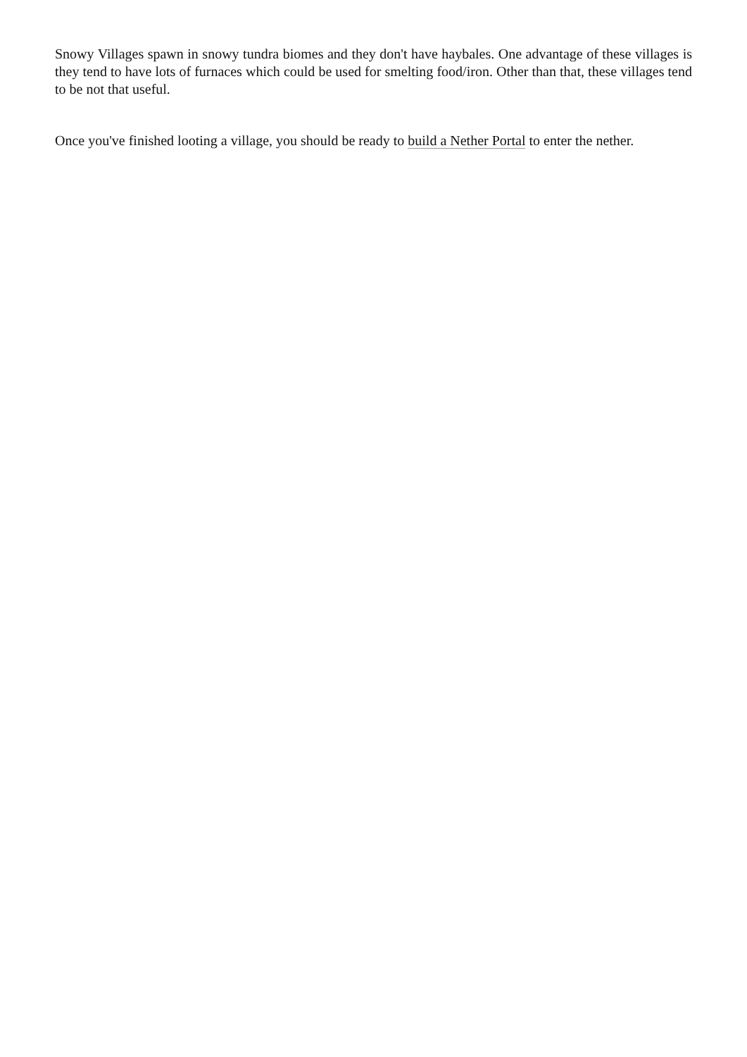Snowy Villages spawn in snowy tundra biomes and they don't have haybales. One advantage of these villages is they tend to have lots of furnaces which could be used for smelting food/iron. Other than that, these villages tend to be not that useful.
Once you've finished looting a village, you should be ready to build a Nether Portal to enter the nether.